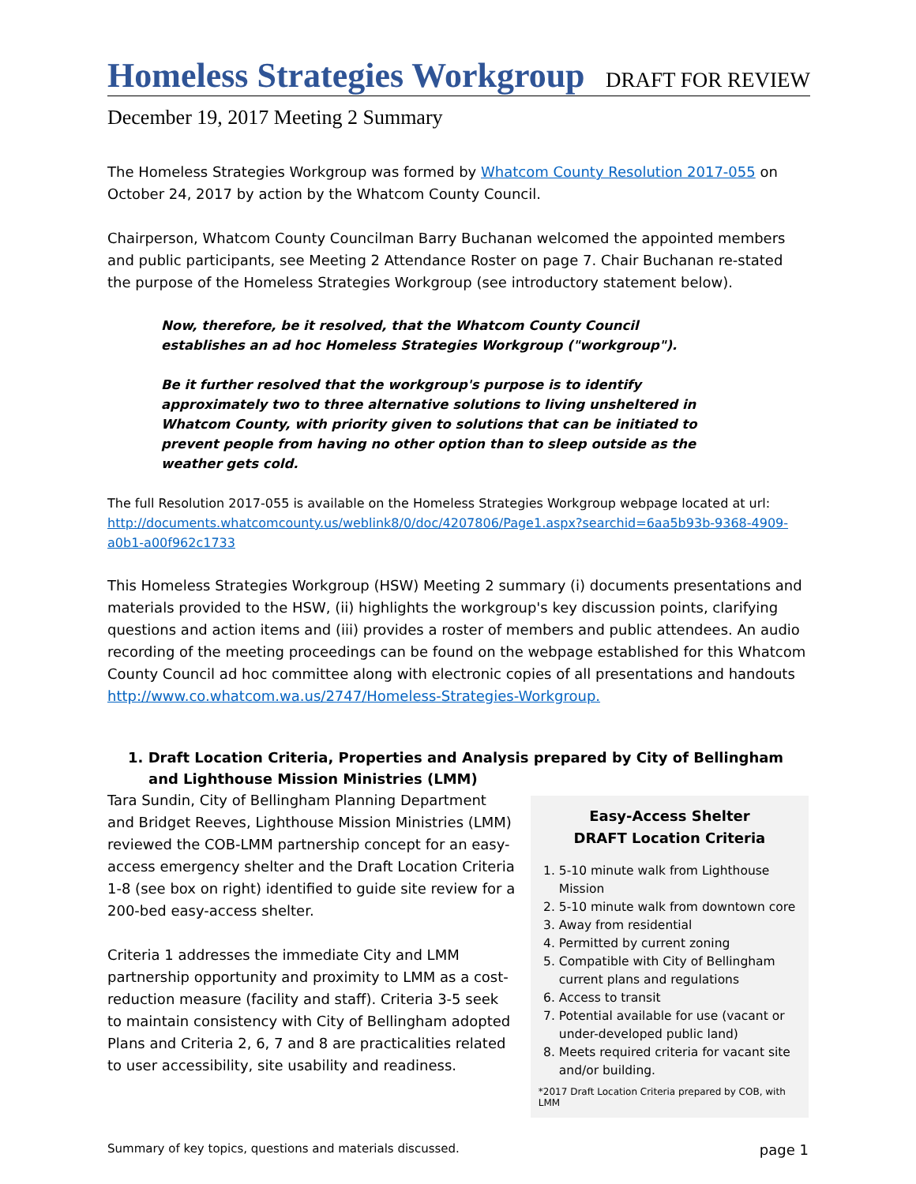Homeless Strategies Workgroup
DRAFT FOR REVIEW
December 19, 2017 Meeting 2 Summary
The Homeless Strategies Workgroup was formed by Whatcom County Resolution 2017-055 on October 24, 2017 by action by the Whatcom County Council.
Chairperson, Whatcom County Councilman Barry Buchanan welcomed the appointed members and public participants, see Meeting 2 Attendance Roster on page 7. Chair Buchanan re-stated the purpose of the Homeless Strategies Workgroup (see introductory statement below).
Now, therefore, be it resolved, that the Whatcom County Council establishes an ad hoc Homeless Strategies Workgroup ("workgroup").
Be it further resolved that the workgroup's purpose is to identify approximately two to three alternative solutions to living unsheltered in Whatcom County, with priority given to solutions that can be initiated to prevent people from having no other option than to sleep outside as the weather gets cold.
The full Resolution 2017-055 is available on the Homeless Strategies Workgroup webpage located at url: http://documents.whatcomcounty.us/weblink8/0/doc/4207806/Page1.aspx?searchid=6aa5b93b-9368-4909-a0b1-a00f962c1733
This Homeless Strategies Workgroup (HSW) Meeting 2 summary (i) documents presentations and materials provided to the HSW, (ii) highlights the workgroup's key discussion points, clarifying questions and action items and (iii) provides a roster of members and public attendees. An audio recording of the meeting proceedings can be found on the webpage established for this Whatcom County Council ad hoc committee along with electronic copies of all presentations and handouts http://www.co.whatcom.wa.us/2747/Homeless-Strategies-Workgroup.
1. Draft Location Criteria, Properties and Analysis prepared by City of Bellingham and Lighthouse Mission Ministries (LMM)
Tara Sundin, City of Bellingham Planning Department and Bridget Reeves, Lighthouse Mission Ministries (LMM) reviewed the COB-LMM partnership concept for an easy-access emergency shelter and the Draft Location Criteria 1-8 (see box on right) identified to guide site review for a 200-bed easy-access shelter.
Criteria 1 addresses the immediate City and LMM partnership opportunity and proximity to LMM as a cost-reduction measure (facility and staff). Criteria 3-5 seek to maintain consistency with City of Bellingham adopted Plans and Criteria 2, 6, 7 and 8 are practicalities related to user accessibility, site usability and readiness.
Easy-Access Shelter
DRAFT Location Criteria
1. 5-10 minute walk from Lighthouse Mission
2. 5-10 minute walk from downtown core
3. Away from residential
4. Permitted by current zoning
5. Compatible with City of Bellingham current plans and regulations
6. Access to transit
7. Potential available for use (vacant or under-developed public land)
8. Meets required criteria for vacant site and/or building.
*2017 Draft Location Criteria prepared by COB, with LMM
Summary of key topics, questions and materials discussed. page 1